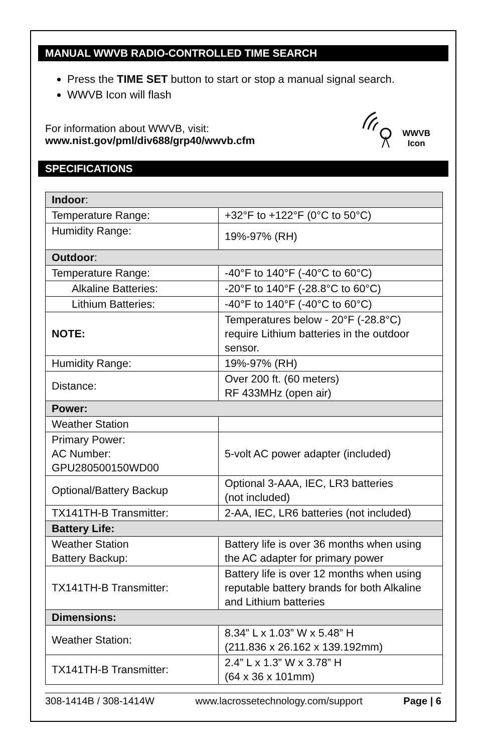MANUAL WWVB RADIO-CONTROLLED TIME SEARCH
Press the TIME SET button to start or stop a manual signal search.
WWVB Icon will flash
For information about WWVB, visit:
www.nist.gov/pml/div688/grp40/wwvb.cfm
WWVB
Icon
SPECIFICATIONS
| Indoor : | |
| Temperature Range: | +32°F to +122°F (0°C to 50°C) |
| Humidity Range: | 19%-97% (RH) |
| Outdoor : | |
| Temperature Range: | -40°F to 140°F (-40°C to 60°C) |
| Alkaline Batteries: | -20°F to 140°F (-28.8°C to 60°C) |
| Lithium Batteries: | -40°F to 140°F (-40°C to 60°C) |
| NOTE: | Temperatures below - 20°F (-28.8°C) require Lithium batteries in the outdoor sensor. |
| Humidity Range: | 19%-97% (RH) |
| Distance: | Over 200 ft. (60 meters) RF 433MHz (open air) |
| Power: | |
| Weather Station | |
| Primary Power: AC Number: GPU280500150WD00 | 5-volt AC power adapter (included) |
| Optional/Battery Backup | Optional 3-AAA, IEC, LR3 batteries (not included) |
| TX141TH-B Transmitter: | 2-AA, IEC, LR6 batteries (not included) |
| Battery Life: | |
| Weather Station Battery Backup: | Battery life is over 36 months when using the AC adapter for primary power |
| TX141TH-B Transmitter: | Battery life is over 12 months when using reputable battery brands for both Alkaline and Lithium batteries |
| Dimensions: | |
| Weather Station: | 8.34” L x 1.03” W x 5.48” H (211.836 x 26.162 x 139.192mm) |
| TX141TH-B Transmitter: | 2.4” L x 1.3” W x 3.78” H (64 x 36 x 101mm) |
308-1414B / 308-1414W www.lacrossetechnology.com/support Page | 6